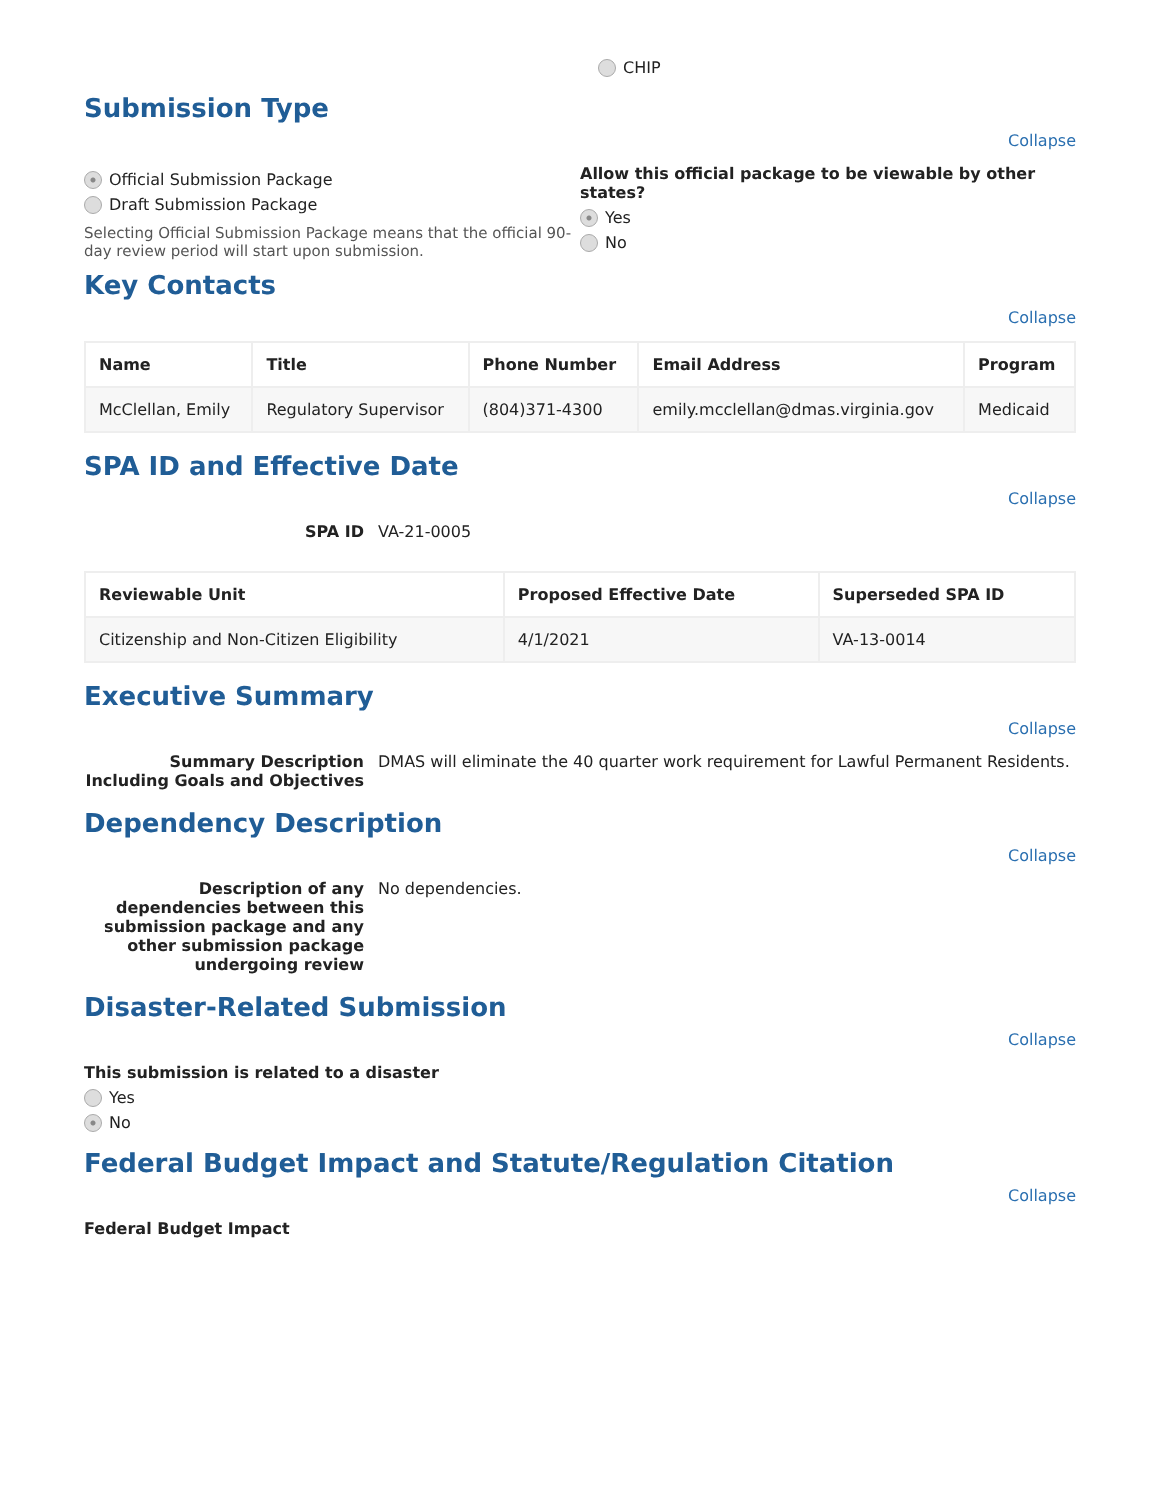CHIP
Submission Type
Collapse
Official Submission Package
Draft Submission Package
Selecting Official Submission Package means that the official 90-day review period will start upon submission.
Allow this official package to be viewable by other states?
Yes
No
Key Contacts
Collapse
| Name | Title | Phone Number | Email Address | Program |
| --- | --- | --- | --- | --- |
| McClellan, Emily | Regulatory Supervisor | (804)371-4300 | emily.mcclellan@dmas.virginia.gov | Medicaid |
SPA ID and Effective Date
Collapse
SPA ID VA-21-0005
| Reviewable Unit | Proposed Effective Date | Superseded SPA ID |
| --- | --- | --- |
| Citizenship and Non-Citizen Eligibility | 4/1/2021 | VA-13-0014 |
Executive Summary
Collapse
Summary Description Including Goals and Objectives DMAS will eliminate the 40 quarter work requirement for Lawful Permanent Residents.
Dependency Description
Collapse
Description of any dependencies between this submission package and any other submission package undergoing review No dependencies.
Disaster-Related Submission
Collapse
This submission is related to a disaster
Yes
No
Federal Budget Impact and Statute/Regulation Citation
Collapse
Federal Budget Impact